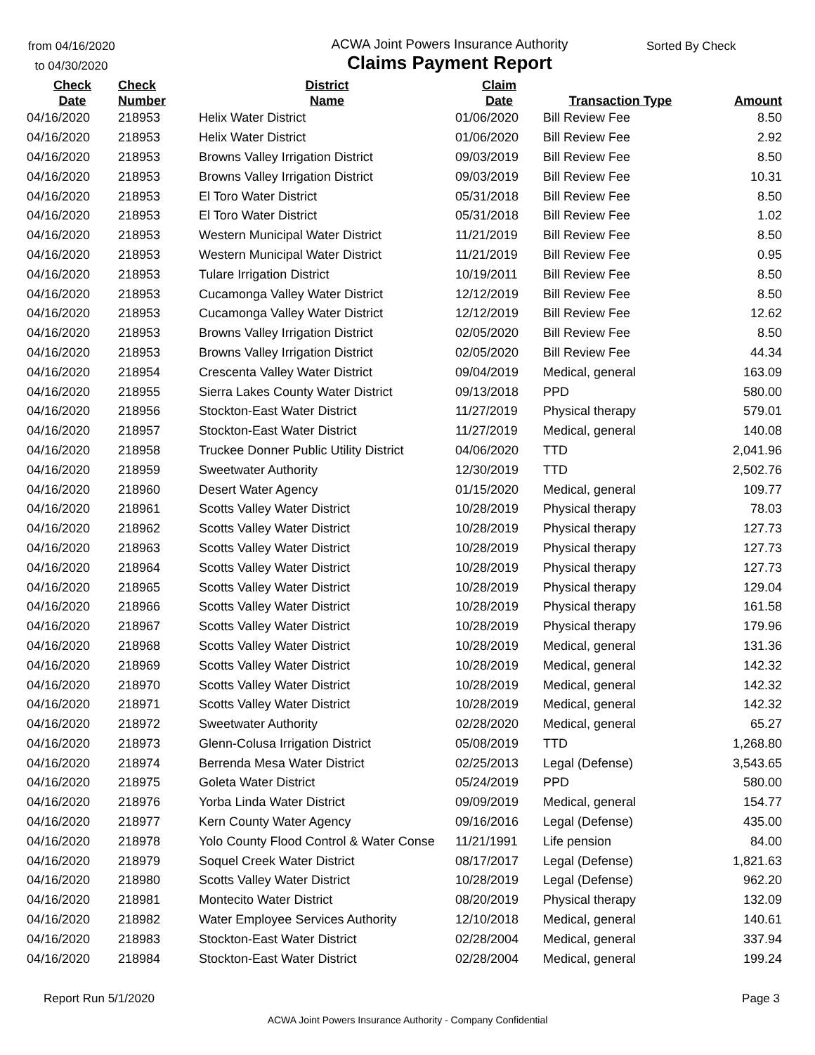from 04/16/2020
to 04/30/2020
ACWA Joint Powers Insurance Authority
Claims Payment Report
Sorted By Check
| Check Date | Check Number | District Name | Claim Date | Transaction Type | Amount |
| --- | --- | --- | --- | --- | --- |
| 04/16/2020 | 218953 | Helix Water District | 01/06/2020 | Bill Review Fee | 8.50 |
| 04/16/2020 | 218953 | Helix Water District | 01/06/2020 | Bill Review Fee | 2.92 |
| 04/16/2020 | 218953 | Browns Valley Irrigation District | 09/03/2019 | Bill Review Fee | 8.50 |
| 04/16/2020 | 218953 | Browns Valley Irrigation District | 09/03/2019 | Bill Review Fee | 10.31 |
| 04/16/2020 | 218953 | El Toro Water District | 05/31/2018 | Bill Review Fee | 8.50 |
| 04/16/2020 | 218953 | El Toro Water District | 05/31/2018 | Bill Review Fee | 1.02 |
| 04/16/2020 | 218953 | Western Municipal Water District | 11/21/2019 | Bill Review Fee | 8.50 |
| 04/16/2020 | 218953 | Western Municipal Water District | 11/21/2019 | Bill Review Fee | 0.95 |
| 04/16/2020 | 218953 | Tulare Irrigation District | 10/19/2011 | Bill Review Fee | 8.50 |
| 04/16/2020 | 218953 | Cucamonga Valley Water District | 12/12/2019 | Bill Review Fee | 8.50 |
| 04/16/2020 | 218953 | Cucamonga Valley Water District | 12/12/2019 | Bill Review Fee | 12.62 |
| 04/16/2020 | 218953 | Browns Valley Irrigation District | 02/05/2020 | Bill Review Fee | 8.50 |
| 04/16/2020 | 218953 | Browns Valley Irrigation District | 02/05/2020 | Bill Review Fee | 44.34 |
| 04/16/2020 | 218954 | Crescenta Valley Water District | 09/04/2019 | Medical, general | 163.09 |
| 04/16/2020 | 218955 | Sierra Lakes County Water District | 09/13/2018 | PPD | 580.00 |
| 04/16/2020 | 218956 | Stockton-East Water District | 11/27/2019 | Physical therapy | 579.01 |
| 04/16/2020 | 218957 | Stockton-East Water District | 11/27/2019 | Medical, general | 140.08 |
| 04/16/2020 | 218958 | Truckee Donner Public Utility District | 04/06/2020 | TTD | 2,041.96 |
| 04/16/2020 | 218959 | Sweetwater Authority | 12/30/2019 | TTD | 2,502.76 |
| 04/16/2020 | 218960 | Desert Water Agency | 01/15/2020 | Medical, general | 109.77 |
| 04/16/2020 | 218961 | Scotts Valley Water District | 10/28/2019 | Physical therapy | 78.03 |
| 04/16/2020 | 218962 | Scotts Valley Water District | 10/28/2019 | Physical therapy | 127.73 |
| 04/16/2020 | 218963 | Scotts Valley Water District | 10/28/2019 | Physical therapy | 127.73 |
| 04/16/2020 | 218964 | Scotts Valley Water District | 10/28/2019 | Physical therapy | 127.73 |
| 04/16/2020 | 218965 | Scotts Valley Water District | 10/28/2019 | Physical therapy | 129.04 |
| 04/16/2020 | 218966 | Scotts Valley Water District | 10/28/2019 | Physical therapy | 161.58 |
| 04/16/2020 | 218967 | Scotts Valley Water District | 10/28/2019 | Physical therapy | 179.96 |
| 04/16/2020 | 218968 | Scotts Valley Water District | 10/28/2019 | Medical, general | 131.36 |
| 04/16/2020 | 218969 | Scotts Valley Water District | 10/28/2019 | Medical, general | 142.32 |
| 04/16/2020 | 218970 | Scotts Valley Water District | 10/28/2019 | Medical, general | 142.32 |
| 04/16/2020 | 218971 | Scotts Valley Water District | 10/28/2019 | Medical, general | 142.32 |
| 04/16/2020 | 218972 | Sweetwater Authority | 02/28/2020 | Medical, general | 65.27 |
| 04/16/2020 | 218973 | Glenn-Colusa Irrigation District | 05/08/2019 | TTD | 1,268.80 |
| 04/16/2020 | 218974 | Berrenda Mesa Water District | 02/25/2013 | Legal (Defense) | 3,543.65 |
| 04/16/2020 | 218975 | Goleta Water District | 05/24/2019 | PPD | 580.00 |
| 04/16/2020 | 218976 | Yorba Linda Water District | 09/09/2019 | Medical, general | 154.77 |
| 04/16/2020 | 218977 | Kern County Water Agency | 09/16/2016 | Legal (Defense) | 435.00 |
| 04/16/2020 | 218978 | Yolo County Flood Control & Water Conse | 11/21/1991 | Life pension | 84.00 |
| 04/16/2020 | 218979 | Soquel Creek Water District | 08/17/2017 | Legal (Defense) | 1,821.63 |
| 04/16/2020 | 218980 | Scotts Valley Water District | 10/28/2019 | Legal (Defense) | 962.20 |
| 04/16/2020 | 218981 | Montecito Water District | 08/20/2019 | Physical therapy | 132.09 |
| 04/16/2020 | 218982 | Water Employee Services Authority | 12/10/2018 | Medical, general | 140.61 |
| 04/16/2020 | 218983 | Stockton-East Water District | 02/28/2004 | Medical, general | 337.94 |
| 04/16/2020 | 218984 | Stockton-East Water District | 02/28/2004 | Medical, general | 199.24 |
Report Run 5/1/2020 Page 3
ACWA Joint Powers Insurance Authority - Company Confidential